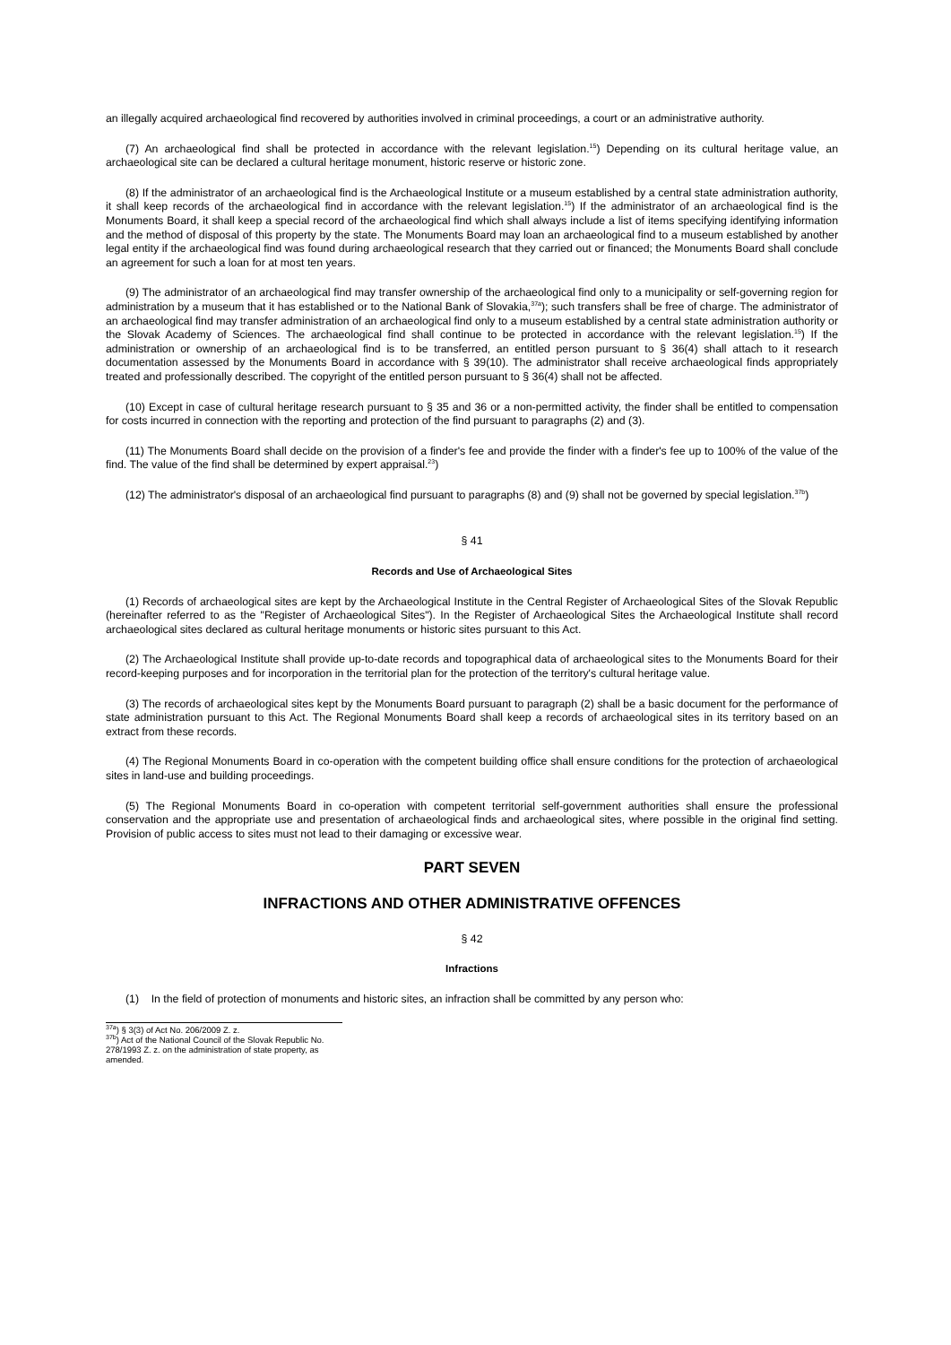an illegally acquired archaeological find recovered by authorities involved in criminal proceedings, a court or an administrative authority.
(7) An archaeological find shall be protected in accordance with the relevant legislation.<sup>15</sup>) Depending on its cultural heritage value, an archaeological site can be declared a cultural heritage monument, historic reserve or historic zone.
(8) If the administrator of an archaeological find is the Archaeological Institute or a museum established by a central state administration authority, it shall keep records of the archaeological find in accordance with the relevant legislation.<sup>15</sup>) If the administrator of an archaeological find is the Monuments Board, it shall keep a special record of the archaeological find which shall always include a list of items specifying identifying information and the method of disposal of this property by the state. The Monuments Board may loan an archaeological find to a museum established by another legal entity if the archaeological find was found during archaeological research that they carried out or financed; the Monuments Board shall conclude an agreement for such a loan for at most ten years.
(9) The administrator of an archaeological find may transfer ownership of the archaeological find only to a municipality or self-governing region for administration by a museum that it has established or to the National Bank of Slovakia,<sup>37a</sup>); such transfers shall be free of charge. The administrator of an archaeological find may transfer administration of an archaeological find only to a museum established by a central state administration authority or the Slovak Academy of Sciences. The archaeological find shall continue to be protected in accordance with the relevant legislation.<sup>15</sup>) If the administration or ownership of an archaeological find is to be transferred, an entitled person pursuant to § 36(4) shall attach to it research documentation assessed by the Monuments Board in accordance with § 39(10). The administrator shall receive archaeological finds appropriately treated and professionally described. The copyright of the entitled person pursuant to § 36(4) shall not be affected.
(10) Except in case of cultural heritage research pursuant to § 35 and 36 or a non-permitted activity, the finder shall be entitled to compensation for costs incurred in connection with the reporting and protection of the find pursuant to paragraphs (2) and (3).
(11) The Monuments Board shall decide on the provision of a finder's fee and provide the finder with a finder's fee up to 100% of the value of the find. The value of the find shall be determined by expert appraisal.<sup>23</sup>)
(12) The administrator's disposal of an archaeological find pursuant to paragraphs (8) and (9) shall not be governed by special legislation.<sup>37b</sup>)
§ 41
Records and Use of Archaeological Sites
(1) Records of archaeological sites are kept by the Archaeological Institute in the Central Register of Archaeological Sites of the Slovak Republic (hereinafter referred to as the "Register of Archaeological Sites"). In the Register of Archaeological Sites the Archaeological Institute shall record archaeological sites declared as cultural heritage monuments or historic sites pursuant to this Act.
(2) The Archaeological Institute shall provide up-to-date records and topographical data of archaeological sites to the Monuments Board for their record-keeping purposes and for incorporation in the territorial plan for the protection of the territory's cultural heritage value.
(3) The records of archaeological sites kept by the Monuments Board pursuant to paragraph (2) shall be a basic document for the performance of state administration pursuant to this Act. The Regional Monuments Board shall keep a records of archaeological sites in its territory based on an extract from these records.
(4) The Regional Monuments Board in co-operation with the competent building office shall ensure conditions for the protection of archaeological sites in land-use and building proceedings.
(5) The Regional Monuments Board in co-operation with competent territorial self-government authorities shall ensure the professional conservation and the appropriate use and presentation of archaeological finds and archaeological sites, where possible in the original find setting. Provision of public access to sites must not lead to their damaging or excessive wear.
PART SEVEN
INFRACTIONS AND OTHER ADMINISTRATIVE OFFENCES
§ 42
Infractions
(1) In the field of protection of monuments and historic sites, an infraction shall be committed by any person who:
<sup>37a</sup>) § 3(3) of Act No. 206/2009 Z. z.
<sup>37b</sup>) Act of the National Council of the Slovak Republic No. 278/1993 Z. z. on the administration of state property, as amended.